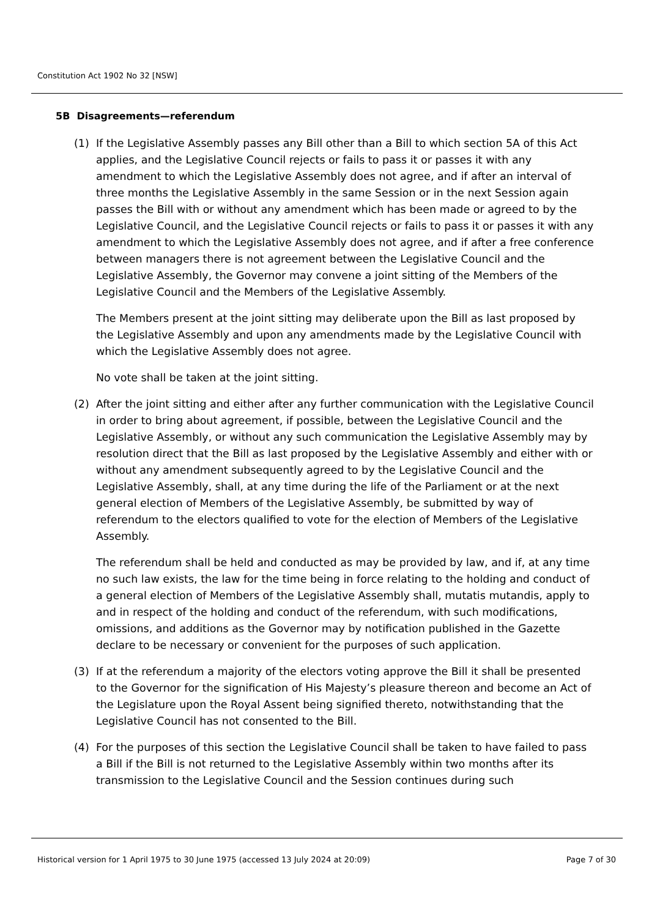Constitution Act 1902 No 32 [NSW]
5B Disagreements—referendum
(1) If the Legislative Assembly passes any Bill other than a Bill to which section 5A of this Act applies, and the Legislative Council rejects or fails to pass it or passes it with any amendment to which the Legislative Assembly does not agree, and if after an interval of three months the Legislative Assembly in the same Session or in the next Session again passes the Bill with or without any amendment which has been made or agreed to by the Legislative Council, and the Legislative Council rejects or fails to pass it or passes it with any amendment to which the Legislative Assembly does not agree, and if after a free conference between managers there is not agreement between the Legislative Council and the Legislative Assembly, the Governor may convene a joint sitting of the Members of the Legislative Council and the Members of the Legislative Assembly.
The Members present at the joint sitting may deliberate upon the Bill as last proposed by the Legislative Assembly and upon any amendments made by the Legislative Council with which the Legislative Assembly does not agree.
No vote shall be taken at the joint sitting.
(2) After the joint sitting and either after any further communication with the Legislative Council in order to bring about agreement, if possible, between the Legislative Council and the Legislative Assembly, or without any such communication the Legislative Assembly may by resolution direct that the Bill as last proposed by the Legislative Assembly and either with or without any amendment subsequently agreed to by the Legislative Council and the Legislative Assembly, shall, at any time during the life of the Parliament or at the next general election of Members of the Legislative Assembly, be submitted by way of referendum to the electors qualified to vote for the election of Members of the Legislative Assembly.
The referendum shall be held and conducted as may be provided by law, and if, at any time no such law exists, the law for the time being in force relating to the holding and conduct of a general election of Members of the Legislative Assembly shall, mutatis mutandis, apply to and in respect of the holding and conduct of the referendum, with such modifications, omissions, and additions as the Governor may by notification published in the Gazette declare to be necessary or convenient for the purposes of such application.
(3) If at the referendum a majority of the electors voting approve the Bill it shall be presented to the Governor for the signification of His Majesty’s pleasure thereon and become an Act of the Legislature upon the Royal Assent being signified thereto, notwithstanding that the Legislative Council has not consented to the Bill.
(4) For the purposes of this section the Legislative Council shall be taken to have failed to pass a Bill if the Bill is not returned to the Legislative Assembly within two months after its transmission to the Legislative Council and the Session continues during such
Historical version for 1 April 1975 to 30 June 1975 (accessed 13 July 2024 at 20:09) Page 7 of 30